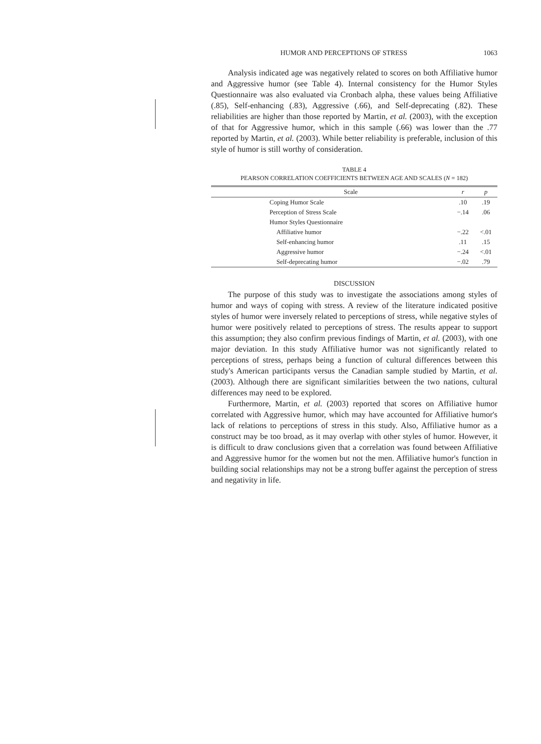HUMOR AND PERCEPTIONS OF STRESS 1063
Analysis indicated age was negatively related to scores on both Affiliative humor and Aggressive humor (see Table 4). Internal consistency for the Humor Styles Questionnaire was also evaluated via Cronbach alpha, these values being Affiliative (.85), Self-enhancing (.83), Aggressive (.66), and Self-deprecating (.82). These reliabilities are higher than those reported by Martin, et al. (2003), with the exception of that for Aggressive humor, which in this sample (.66) was lower than the .77 reported by Martin, et al. (2003). While better reliability is preferable, inclusion of this style of humor is still worthy of consideration.
TABLE 4
PEARSON CORRELATION COEFFICIENTS BETWEEN AGE AND SCALES (N = 182)
| Scale | r | p |
| --- | --- | --- |
| Coping Humor Scale | .10 | .19 |
| Perception of Stress Scale | −.14 | .06 |
| Humor Styles Questionnaire | | |
| Affiliative humor | −.22 | <.01 |
| Self-enhancing humor | .11 | .15 |
| Aggressive humor | −.24 | <.01 |
| Self-deprecating humor | −.02 | .79 |
DISCUSSION
The purpose of this study was to investigate the associations among styles of humor and ways of coping with stress. A review of the literature indicated positive styles of humor were inversely related to perceptions of stress, while negative styles of humor were positively related to perceptions of stress. The results appear to support this assumption; they also confirm previous findings of Martin, et al. (2003), with one major deviation. In this study Affiliative humor was not significantly related to perceptions of stress, perhaps being a function of cultural differences between this study's American participants versus the Canadian sample studied by Martin, et al. (2003). Although there are significant similarities between the two nations, cultural differences may need to be explored.
Furthermore, Martin, et al. (2003) reported that scores on Affiliative humor correlated with Aggressive humor, which may have accounted for Affiliative humor's lack of relations to perceptions of stress in this study. Also, Affiliative humor as a construct may be too broad, as it may overlap with other styles of humor. However, it is difficult to draw conclusions given that a correlation was found between Affiliative and Aggressive humor for the women but not the men. Affiliative humor's function in building social relationships may not be a strong buffer against the perception of stress and negativity in life.